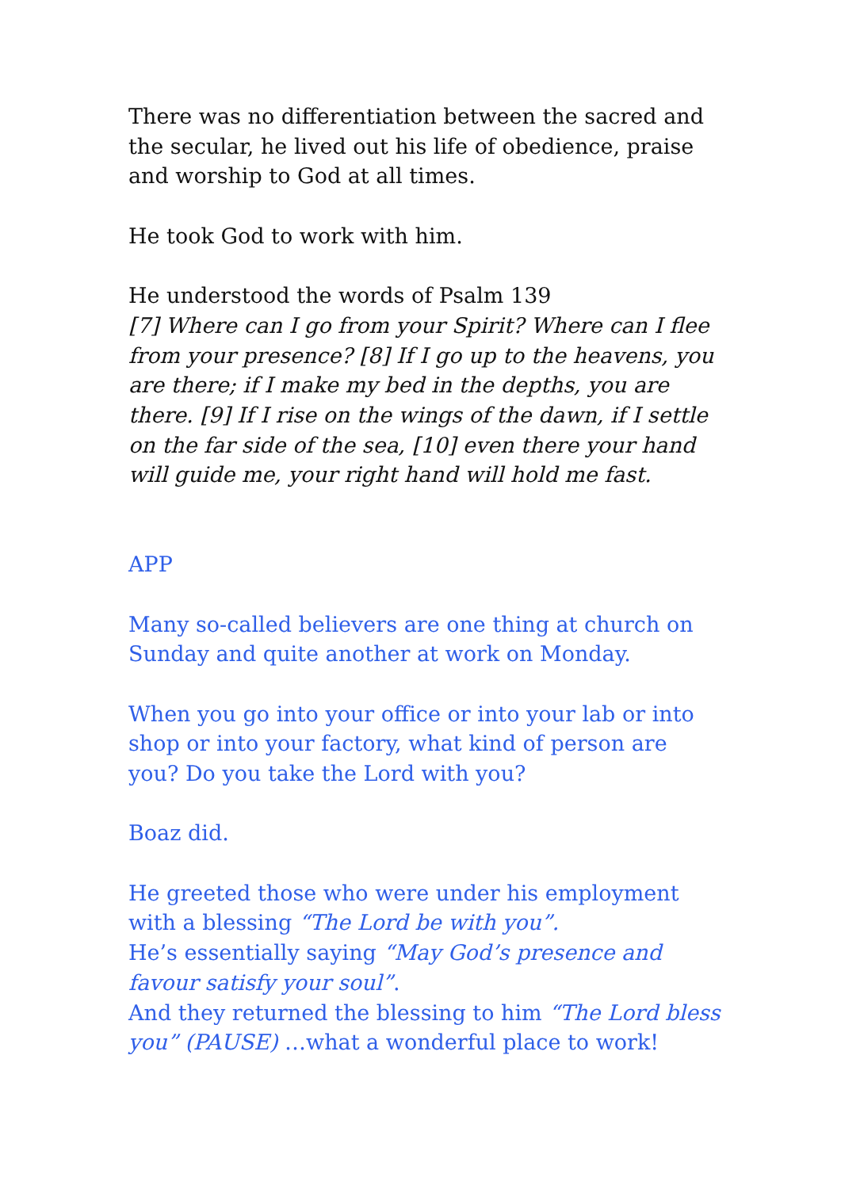There was no differentiation between the sacred and the secular, he lived out his life of obedience, praise and worship to God at all times.
He took God to work with him.
He understood the words of Psalm 139
[7] Where can I go from your Spirit? Where can I flee from your presence? [8] If I go up to the heavens, you are there; if I make my bed in the depths, you are there. [9] If I rise on the wings of the dawn, if I settle on the far side of the sea, [10] even there your hand will guide me, your right hand will hold me fast.
APP
Many so-called believers are one thing at church on Sunday and quite another at work on Monday.
When you go into your office or into your lab or into shop or into your factory, what kind of person are you? Do you take the Lord with you?
Boaz did.
He greeted those who were under his employment with a blessing “The Lord be with you”.
He’s essentially saying “May God’s presence and favour satisfy your soul”.
And they returned the blessing to him “The Lord bless you” (PAUSE) …what a wonderful place to work!